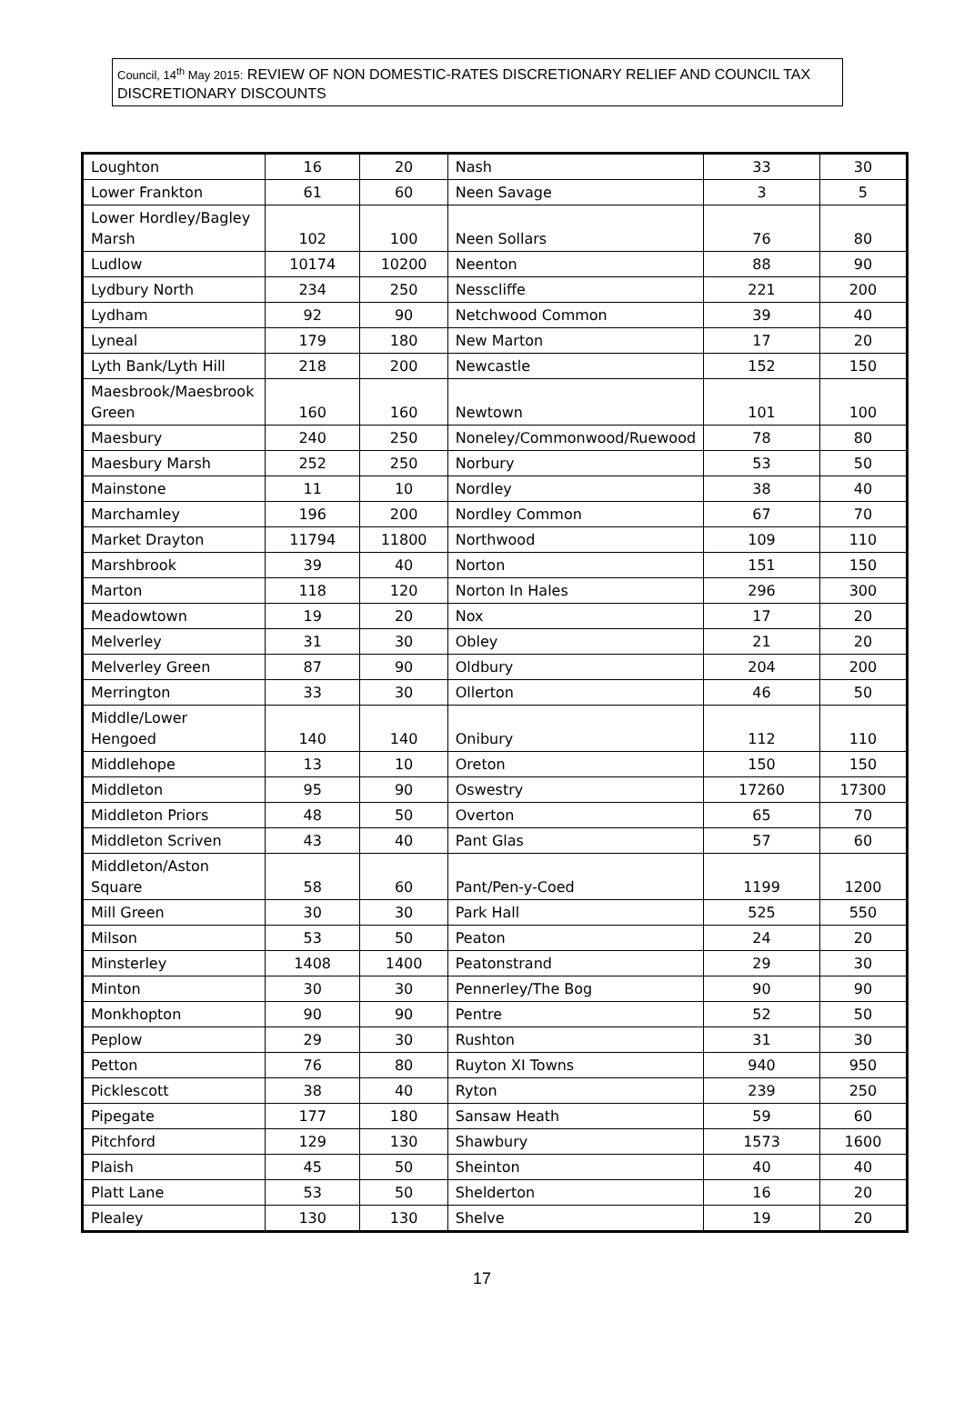Council, 14<sup>th</sup> May 2015: REVIEW OF NON DOMESTIC-RATES DISCRETIONARY RELIEF AND COUNCIL TAX DISCRETIONARY DISCOUNTS
| Loughton | 16 | 20 | Nash | 33 | 30 |
| Lower Frankton | 61 | 60 | Neen Savage | 3 | 5 |
| Lower Hordley/Bagley Marsh | 102 | 100 | Neen Sollars | 76 | 80 |
| Ludlow | 10174 | 10200 | Neenton | 88 | 90 |
| Lydbury North | 234 | 250 | Nesscliffe | 221 | 200 |
| Lydham | 92 | 90 | Netchwood Common | 39 | 40 |
| Lyneal | 179 | 180 | New Marton | 17 | 20 |
| Lyth Bank/Lyth Hill | 218 | 200 | Newcastle | 152 | 150 |
| Maesbrook/Maesbrook Green | 160 | 160 | Newtown | 101 | 100 |
| Maesbury | 240 | 250 | Noneley/Commonwood/Ruewood | 78 | 80 |
| Maesbury Marsh | 252 | 250 | Norbury | 53 | 50 |
| Mainstone | 11 | 10 | Nordley | 38 | 40 |
| Marchamley | 196 | 200 | Nordley Common | 67 | 70 |
| Market Drayton | 11794 | 11800 | Northwood | 109 | 110 |
| Marshbrook | 39 | 40 | Norton | 151 | 150 |
| Marton | 118 | 120 | Norton In Hales | 296 | 300 |
| Meadowtown | 19 | 20 | Nox | 17 | 20 |
| Melverley | 31 | 30 | Obley | 21 | 20 |
| Melverley Green | 87 | 90 | Oldbury | 204 | 200 |
| Merrington | 33 | 30 | Ollerton | 46 | 50 |
| Middle/Lower Hengoed | 140 | 140 | Onibury | 112 | 110 |
| Middlehope | 13 | 10 | Oreton | 150 | 150 |
| Middleton | 95 | 90 | Oswestry | 17260 | 17300 |
| Middleton Priors | 48 | 50 | Overton | 65 | 70 |
| Middleton Scriven | 43 | 40 | Pant Glas | 57 | 60 |
| Middleton/Aston Square | 58 | 60 | Pant/Pen-y-Coed | 1199 | 1200 |
| Mill Green | 30 | 30 | Park Hall | 525 | 550 |
| Milson | 53 | 50 | Peaton | 24 | 20 |
| Minsterley | 1408 | 1400 | Peatonstrand | 29 | 30 |
| Minton | 30 | 30 | Pennerley/The Bog | 90 | 90 |
| Monkhopton | 90 | 90 | Pentre | 52 | 50 |
| Peplow | 29 | 30 | Rushton | 31 | 30 |
| Petton | 76 | 80 | Ruyton XI Towns | 940 | 950 |
| Picklescott | 38 | 40 | Ryton | 239 | 250 |
| Pipegate | 177 | 180 | Sansaw Heath | 59 | 60 |
| Pitchford | 129 | 130 | Shawbury | 1573 | 1600 |
| Plaish | 45 | 50 | Sheinton | 40 | 40 |
| Platt Lane | 53 | 50 | Shelderton | 16 | 20 |
| Plealey | 130 | 130 | Shelve | 19 | 20 |
17